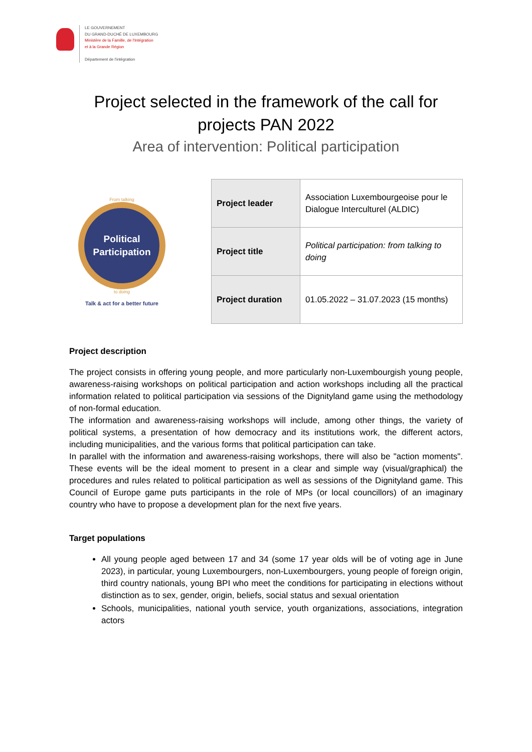LE GOUVERNEMENT
DU GRAND-DUCHÉ DE LUXEMBOURG
Ministère de la Famille, de l'Intégration
et à la Grande Région
Département de l'intégration
Project selected in the framework of the call for projects PAN 2022
Area of intervention: Political participation
From talking
Political
Participation
to doing
Talk & act for a better future
| Project leader | Association Luxembourgeoise pour le Dialogue Interculturel (ALDIC) |
| Project title | Political participation: from talking to doing |
| Project duration | 01.05.2022 – 31.07.2023 (15 months) |
Project description
The project consists in offering young people, and more particularly non-Luxembourgish young people, awareness-raising workshops on political participation and action workshops including all the practical information related to political participation via sessions of the Dignityland game using the methodology of non-formal education.
The information and awareness-raising workshops will include, among other things, the variety of political systems, a presentation of how democracy and its institutions work, the different actors, including municipalities, and the various forms that political participation can take.
In parallel with the information and awareness-raising workshops, there will also be "action moments". These events will be the ideal moment to present in a clear and simple way (visual/graphical) the procedures and rules related to political participation as well as sessions of the Dignityland game. This Council of Europe game puts participants in the role of MPs (or local councillors) of an imaginary country who have to propose a development plan for the next five years.
Target populations
All young people aged between 17 and 34 (some 17 year olds will be of voting age in June 2023), in particular, young Luxembourgers, non-Luxembourgers, young people of foreign origin, third country nationals, young BPI who meet the conditions for participating in elections without distinction as to sex, gender, origin, beliefs, social status and sexual orientation
Schools, municipalities, national youth service, youth organizations, associations, integration actors